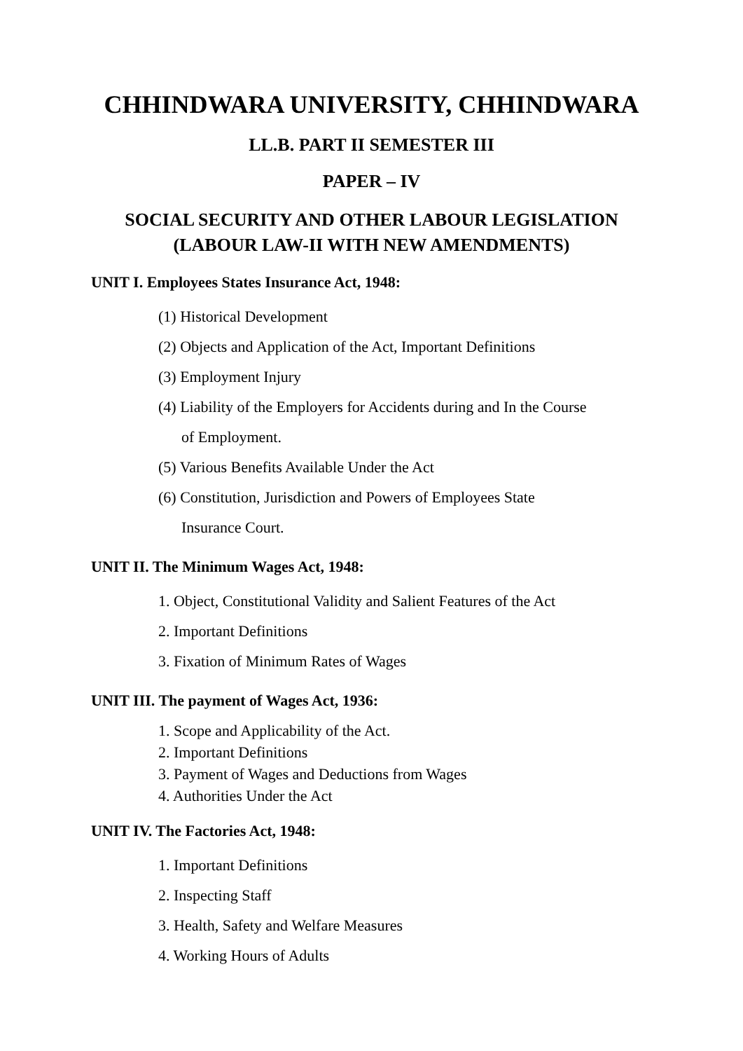CHHINDWARA UNIVERSITY, CHHINDWARA
LL.B. PART II SEMESTER III
PAPER – IV
SOCIAL SECURITY AND OTHER LABOUR LEGISLATION
(LABOUR LAW-II WITH NEW AMENDMENTS)
UNIT I. Employees States Insurance Act, 1948:
(1) Historical Development
(2) Objects and Application of the Act, Important Definitions
(3) Employment Injury
(4) Liability of the Employers for Accidents during and In the Course
of Employment.
(5) Various Benefits Available Under the Act
(6) Constitution, Jurisdiction and Powers of Employees State
Insurance Court.
UNIT II. The Minimum Wages Act, 1948:
1. Object, Constitutional Validity and Salient Features of the Act
2. Important Definitions
3. Fixation of Minimum Rates of Wages
UNIT III. The payment of Wages Act, 1936:
1. Scope and Applicability of the Act.
2. Important Definitions
3. Payment of Wages and Deductions from Wages
4. Authorities Under the Act
UNIT IV. The Factories Act, 1948:
1. Important Definitions
2. Inspecting Staff
3. Health, Safety and Welfare Measures
4. Working Hours of Adults